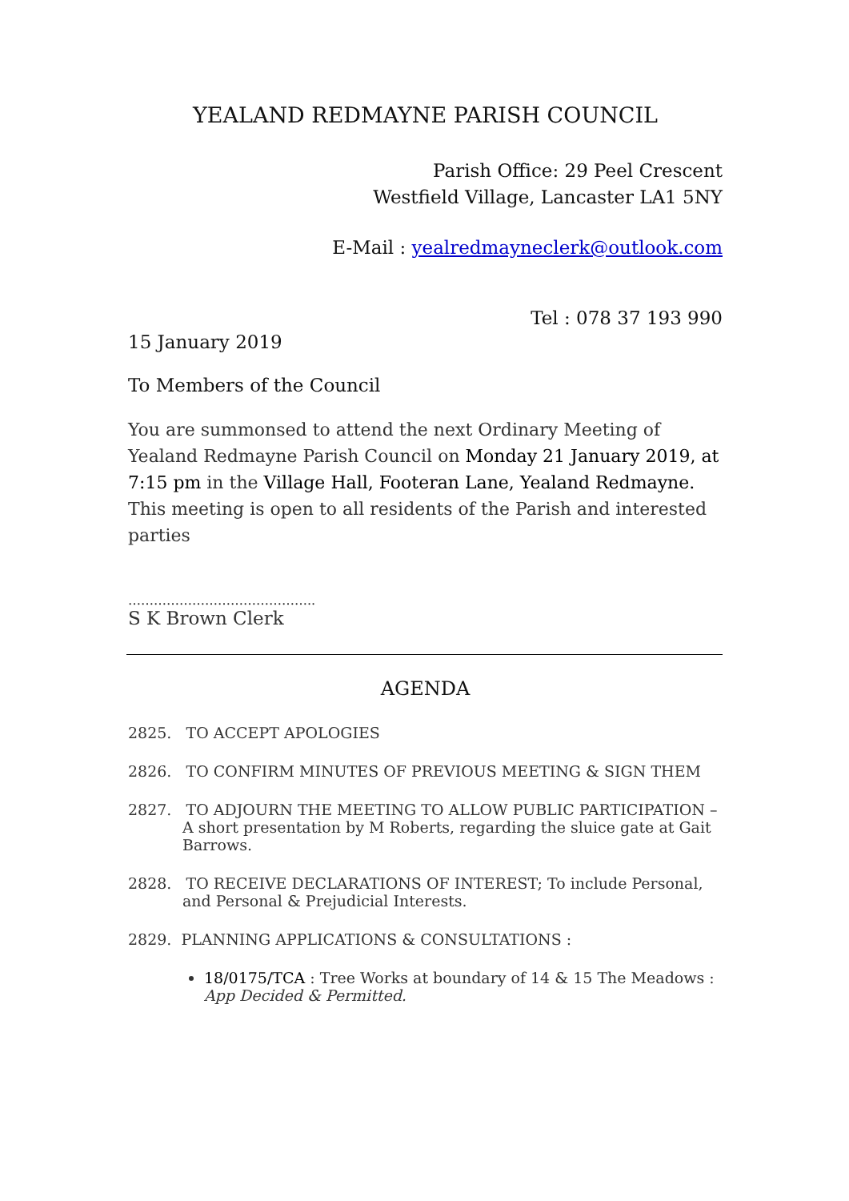YEALAND REDMAYNE PARISH COUNCIL
Parish Office: 29 Peel Crescent
Westfield Village, Lancaster LA1 5NY
E-Mail : yealredmayneclerk@outlook.com
Tel : 078 37 193 990
15 January 2019
To Members of the Council
You are summonsed to attend the next Ordinary Meeting of Yealand Redmayne Parish Council on Monday 21 January 2019, at 7:15 pm in the Village Hall, Footeran Lane, Yealand Redmayne.
This meeting is open to all residents of the Parish and interested parties
……………………………………..
S K Brown Clerk
AGENDA
2825. TO ACCEPT APOLOGIES
2826. TO CONFIRM MINUTES OF PREVIOUS MEETING & SIGN THEM
2827. TO ADJOURN THE MEETING TO ALLOW PUBLIC PARTICIPATION – A short presentation by M Roberts, regarding the sluice gate at Gait Barrows.
2828. TO RECEIVE DECLARATIONS OF INTEREST; To include Personal, and Personal & Prejudicial Interests.
2829. PLANNING APPLICATIONS & CONSULTATIONS :
18/0175/TCA : Tree Works at boundary of 14 & 15 The Meadows :
App Decided & Permitted.